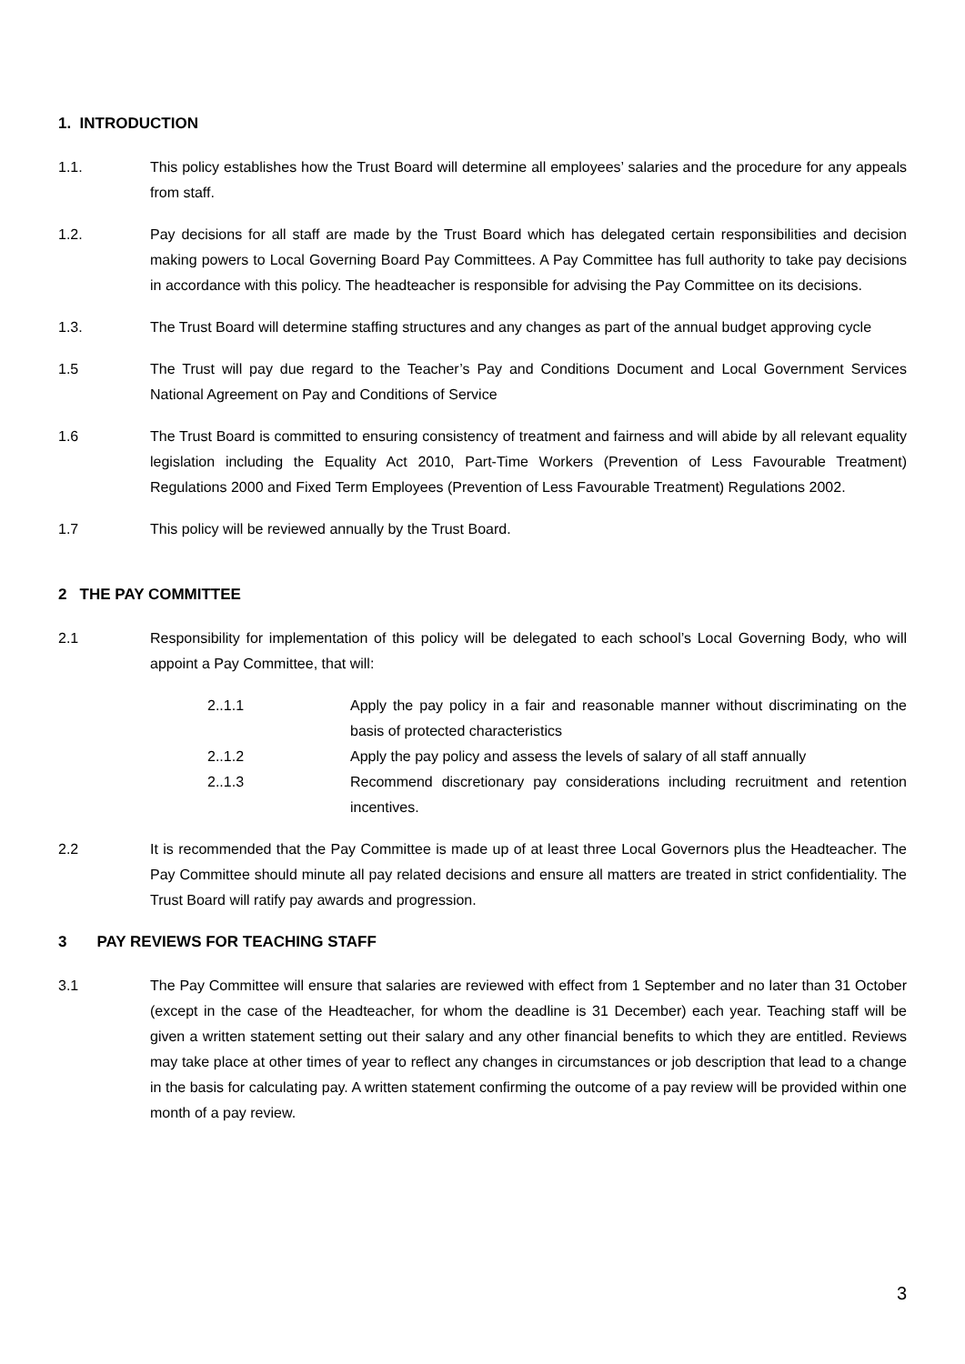1. INTRODUCTION
1.1. This policy establishes how the Trust Board will determine all employees’ salaries and the procedure for any appeals from staff.
1.2. Pay decisions for all staff are made by the Trust Board which has delegated certain responsibilities and decision making powers to Local Governing Board Pay Committees. A Pay Committee has full authority to take pay decisions in accordance with this policy. The headteacher is responsible for advising the Pay Committee on its decisions.
1.3. The Trust Board will determine staffing structures and any changes as part of the annual budget approving cycle
1.5 The Trust will pay due regard to the Teacher’s Pay and Conditions Document and Local Government Services National Agreement on Pay and Conditions of Service
1.6 The Trust Board is committed to ensuring consistency of treatment and fairness and will abide by all relevant equality legislation including the Equality Act 2010, Part-Time Workers (Prevention of Less Favourable Treatment) Regulations 2000 and Fixed Term Employees (Prevention of Less Favourable Treatment) Regulations 2002.
1.7 This policy will be reviewed annually by the Trust Board.
2 THE PAY COMMITTEE
2.1 Responsibility for implementation of this policy will be delegated to each school’s Local Governing Body, who will appoint a Pay Committee, that will:
2..1.1 Apply the pay policy in a fair and reasonable manner without discriminating on the basis of protected characteristics
2..1.2 Apply the pay policy and assess the levels of salary of all staff annually
2..1.3 Recommend discretionary pay considerations including recruitment and retention incentives.
2.2 It is recommended that the Pay Committee is made up of at least three Local Governors plus the Headteacher. The Pay Committee should minute all pay related decisions and ensure all matters are treated in strict confidentiality. The Trust Board will ratify pay awards and progression.
3 PAY REVIEWS FOR TEACHING STAFF
3.1 The Pay Committee will ensure that salaries are reviewed with effect from 1 September and no later than 31 October (except in the case of the Headteacher, for whom the deadline is 31 December) each year. Teaching staff will be given a written statement setting out their salary and any other financial benefits to which they are entitled. Reviews may take place at other times of year to reflect any changes in circumstances or job description that lead to a change in the basis for calculating pay. A written statement confirming the outcome of a pay review will be provided within one month of a pay review.
3